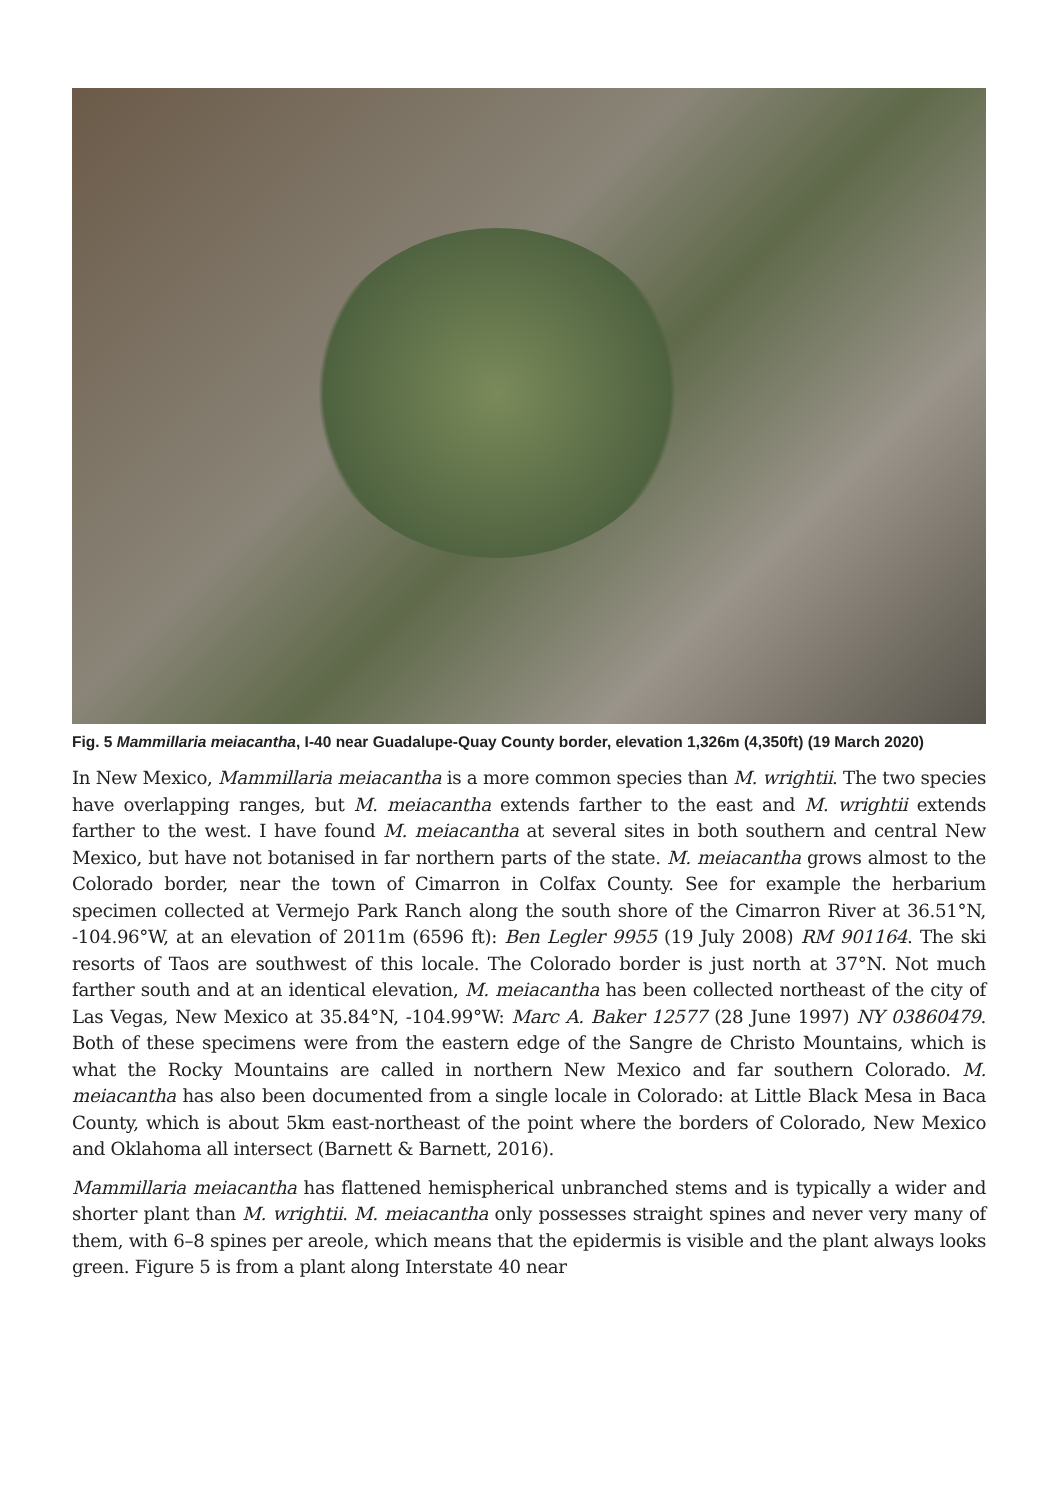Fig. 5 Mammillaria meiacantha, I-40 near Guadalupe-Quay County border, elevation 1,326m (4,350ft) (19 March 2020)
In New Mexico, Mammillaria meiacantha is a more common species than M. wrightii. The two species have overlapping ranges, but M. meiacantha extends farther to the east and M. wrightii extends farther to the west. I have found M. meiacantha at several sites in both southern and central New Mexico, but have not botanised in far northern parts of the state. M. meiacantha grows almost to the Colorado border, near the town of Cimarron in Colfax County. See for example the herbarium specimen collected at Vermejo Park Ranch along the south shore of the Cimarron River at 36.51°N, -104.96°W, at an elevation of 2011m (6596 ft): Ben Legler 9955 (19 July 2008) RM 901164. The ski resorts of Taos are southwest of this locale. The Colorado border is just north at 37°N. Not much farther south and at an identical elevation, M. meiacantha has been collected northeast of the city of Las Vegas, New Mexico at 35.84°N, -104.99°W: Marc A. Baker 12577 (28 June 1997) NY 03860479. Both of these specimens were from the eastern edge of the Sangre de Christo Mountains, which is what the Rocky Mountains are called in northern New Mexico and far southern Colorado. M. meiacantha has also been documented from a single locale in Colorado: at Little Black Mesa in Baca County, which is about 5km east-northeast of the point where the borders of Colorado, New Mexico and Oklahoma all intersect (Barnett & Barnett, 2016).
Mammillaria meiacantha has flattened hemispherical unbranched stems and is typically a wider and shorter plant than M. wrightii. M. meiacantha only possesses straight spines and never very many of them, with 6–8 spines per areole, which means that the epidermis is visible and the plant always looks green. Figure 5 is from a plant along Interstate 40 near